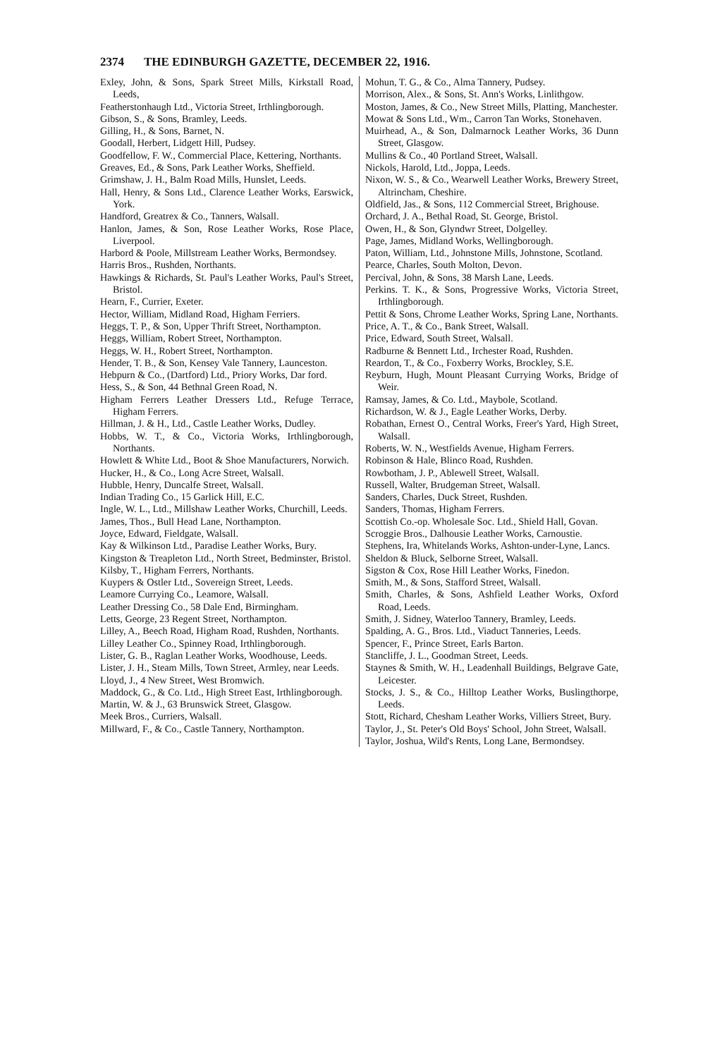2374 THE EDINBURGH GAZETTE, DECEMBER 22, 1916.
Exley, John, & Sons, Spark Street Mills, Kirkstall Road, Leeds,
Featherstonhaugh Ltd., Victoria Street, Irthlingborough.
Gibson, S., & Sons, Bramley, Leeds.
Gilling, H., & Sons, Barnet, N.
Goodall, Herbert, Lidgett Hill, Pudsey.
Goodfellow, F. W., Commercial Place, Kettering, Northants.
Greaves, Ed., & Sons, Park Leather Works, Sheffield.
Grimshaw, J. H., Balm Road Mills, Hunslet, Leeds.
Hall, Henry, & Sons Ltd., Clarence Leather Works, Earswick, York.
Handford, Greatrex & Co., Tanners, Walsall.
Hanlon, James, & Son, Rose Leather Works, Rose Place, Liverpool.
Harbord & Poole, Millstream Leather Works, Bermondsey.
Harris Bros., Rushden, Northants.
Hawkings & Richards, St. Paul's Leather Works, Paul's Street, Bristol.
Hearn, F., Currier, Exeter.
Hector, William, Midland Road, Higham Ferriers.
Heggs, T. P., & Son, Upper Thrift Street, Northampton.
Heggs, William, Robert Street, Northampton.
Heggs, W. H., Robert Street, Northampton.
Hender, T. B., & Son, Kensey Vale Tannery, Launceston.
Hebpurn & Co., (Dartford) Ltd., Priory Works, Dar ford.
Hess, S., & Son, 44 Bethnal Green Road, N.
Higham Ferrers Leather Dressers Ltd., Refuge Terrace, Higham Ferrers.
Hillman, J. & H., Ltd., Castle Leather Works, Dudley.
Hobbs, W. T., & Co., Victoria Works, Irthlingborough, Northants.
Howlett & White Ltd., Boot & Shoe Manufacturers, Norwich.
Hucker, H., & Co., Long Acre Street, Walsall.
Hubble, Henry, Duncalfe Street, Walsall.
Indian Trading Co., 15 Garlick Hill, E.C.
Ingle, W. L., Ltd., Millshaw Leather Works, Churchill, Leeds.
James, Thos., Bull Head Lane, Northampton.
Joyce, Edward, Fieldgate, Walsall.
Kay & Wilkinson Ltd., Paradise Leather Works, Bury.
Kingston & Treapleton Ltd., North Street, Bedminster, Bristol.
Kilsby, T., Higham Ferrers, Northants.
Kuypers & Ostler Ltd., Sovereign Street, Leeds.
Leamore Currying Co., Leamore, Walsall.
Leather Dressing Co., 58 Dale End, Birmingham.
Letts, George, 23 Regent Street, Northampton.
Lilley, A., Beech Road, Higham Road, Rushden, Northants.
Lilley Leather Co., Spinney Road, Irthlingborough.
Lister, G. B., Raglan Leather Works, Woodhouse, Leeds.
Lister, J. H., Steam Mills, Town Street, Armley, near Leeds.
Lloyd, J., 4 New Street, West Bromwich.
Maddock, G., & Co. Ltd., High Street East, Irthlingborough.
Martin, W. & J., 63 Brunswick Street, Glasgow.
Meek Bros., Curriers, Walsall.
Millward, F., & Co., Castle Tannery, Northampton.
Mohun, T. G., & Co., Alma Tannery, Pudsey.
Morrison, Alex., & Sons, St. Ann's Works, Linlithgow.
Moston, James, & Co., New Street Mills, Platting, Manchester.
Mowat & Sons Ltd., Wm., Carron Tan Works, Stonehaven.
Muirhead, A., & Son, Dalmarnock Leather Works, 36 Dunn Street, Glasgow.
Mullins & Co., 40 Portland Street, Walsall.
Nickols, Harold, Ltd., Joppa, Leeds.
Nixon, W. S., & Co., Wearwell Leather Works, Brewery Street, Altrincham, Cheshire.
Oldfield, Jas., & Sons, 112 Commercial Street, Brighouse.
Orchard, J. A., Bethal Road, St. George, Bristol.
Owen, H., & Son, Glyndwr Street, Dolgelley.
Page, James, Midland Works, Wellingborough.
Paton, William, Ltd., Johnstone Mills, Johnstone, Scotland.
Pearce, Charles, South Molton, Devon.
Percival, John, & Sons, 38 Marsh Lane, Leeds.
Perkins. T. K., & Sons, Progressive Works, Victoria Street, Irthlingborough.
Pettit & Sons, Chrome Leather Works, Spring Lane, Northants.
Price, A. T., & Co., Bank Street, Walsall.
Price, Edward, South Street, Walsall.
Radburne & Bennett Ltd., Irchester Road, Rushden.
Reardon, T., & Co., Foxberry Works, Brockley, S.E.
Reyburn, Hugh, Mount Pleasant Currying Works, Bridge of Weir.
Ramsay, James, & Co. Ltd., Maybole, Scotland.
Richardson, W. & J., Eagle Leather Works, Derby.
Robathan, Ernest O., Central Works, Freer's Yard, High Street, Walsall.
Roberts, W. N., Westfields Avenue, Higham Ferrers.
Robinson & Hale, Blinco Road, Rushden.
Rowbotham, J. P., Ablewell Street, Walsall.
Russell, Walter, Brudgeman Street, Walsall.
Sanders, Charles, Duck Street, Rushden.
Sanders, Thomas, Higham Ferrers.
Scottish Co.-op. Wholesale Soc. Ltd., Shield Hall, Govan.
Scroggie Bros., Dalhousie Leather Works, Carnoustie.
Stephens, Ira, Whitelands Works, Ashton-under-Lyne, Lancs.
Sheldon & Bluck, Selborne Street, Walsall.
Sigston & Cox, Rose Hill Leather Works, Finedon.
Smith, M., & Sons, Stafford Street, Walsall.
Smith, Charles, & Sons, Ashfield Leather Works, Oxford Road, Leeds.
Smith, J. Sidney, Waterloo Tannery, Bramley, Leeds.
Spalding, A. G., Bros. Ltd., Viaduct Tanneries, Leeds.
Spencer, F., Prince Street, Earls Barton.
Stancliffe, J. L., Goodman Street, Leeds.
Staynes & Smith, W. H., Leadenhall Buildings, Belgrave Gate, Leicester.
Stocks, J. S., & Co., Hilltop Leather Works, Buslingthorpe, Leeds.
Stott, Richard, Chesham Leather Works, Villiers Street, Bury.
Taylor, J., St. Peter's Old Boys' School, John Street, Walsall.
Taylor, Joshua, Wild's Rents, Long Lane, Bermondsey.